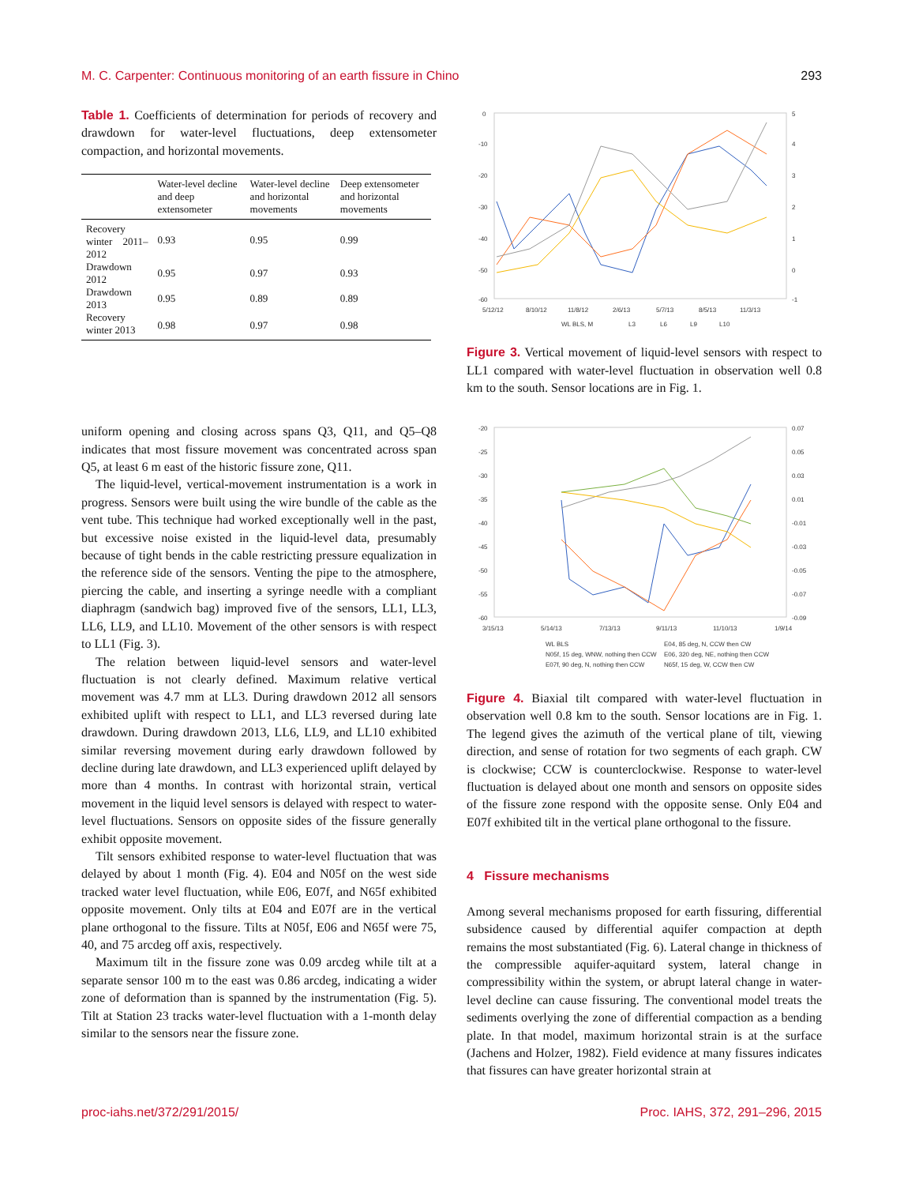M. C. Carpenter: Continuous monitoring of an earth fissure in Chino 293
Table 1. Coefficients of determination for periods of recovery and drawdown for water-level fluctuations, deep extensometer compaction, and horizontal movements.
| | Water-level decline and deep extensometer | Water-level decline and horizontal movements | Deep extensometer and horizontal movements |
| --- | --- | --- | --- |
| Recovery winter 2011–2012 | 0.93 | 0.95 | 0.99 |
| Drawdown 2012 | 0.95 | 0.97 | 0.93 |
| Drawdown 2013 | 0.95 | 0.89 | 0.89 |
| Recovery winter 2013 | 0.98 | 0.97 | 0.98 |
uniform opening and closing across spans Q3, Q11, and Q5–Q8 indicates that most fissure movement was concentrated across span Q5, at least 6 m east of the historic fissure zone, Q11.
The liquid-level, vertical-movement instrumentation is a work in progress. Sensors were built using the wire bundle of the cable as the vent tube. This technique had worked exceptionally well in the past, but excessive noise existed in the liquid-level data, presumably because of tight bends in the cable restricting pressure equalization in the reference side of the sensors. Venting the pipe to the atmosphere, piercing the cable, and inserting a syringe needle with a compliant diaphragm (sandwich bag) improved five of the sensors, LL1, LL3, LL6, LL9, and LL10. Movement of the other sensors is with respect to LL1 (Fig. 3).
The relation between liquid-level sensors and water-level fluctuation is not clearly defined. Maximum relative vertical movement was 4.7 mm at LL3. During drawdown 2012 all sensors exhibited uplift with respect to LL1, and LL3 reversed during late drawdown. During drawdown 2013, LL6, LL9, and LL10 exhibited similar reversing movement during early drawdown followed by decline during late drawdown, and LL3 experienced uplift delayed by more than 4 months. In contrast with horizontal strain, vertical movement in the liquid level sensors is delayed with respect to water-level fluctuations. Sensors on opposite sides of the fissure generally exhibit opposite movement.
Tilt sensors exhibited response to water-level fluctuation that was delayed by about 1 month (Fig. 4). E04 and N05f on the west side tracked water level fluctuation, while E06, E07f, and N65f exhibited opposite movement. Only tilts at E04 and E07f are in the vertical plane orthogonal to the fissure. Tilts at N05f, E06 and N65f were 75, 40, and 75 arcdeg off axis, respectively.
Maximum tilt in the fissure zone was 0.09 arcdeg while tilt at a separate sensor 100 m to the east was 0.86 arcdeg, indicating a wider zone of deformation than is spanned by the instrumentation (Fig. 5). Tilt at Station 23 tracks water-level fluctuation with a 1-month delay similar to the sensors near the fissure zone.
0
-10
-20
-30
-40
-50
-60
5
4
3
2
1
0
-1
5/12/12
8/10/12
11/8/12
2/6/13
5/7/13
8/5/13
11/3/13
WL BLS, M
L3
L6
L9
L10
Figure 3. Vertical movement of liquid-level sensors with respect to LL1 compared with water-level fluctuation in observation well 0.8 km to the south. Sensor locations are in Fig. 1.
-20
-25
-30
-35
-40
-45
-50
-55
-60
0.07
0.05
0.03
0.01
-0.01
-0.03
-0.05
-0.07
-0.09
3/15/13
5/14/13
7/13/13
9/11/13
11/10/13
1/9/14
WL BLS
E04, 85 deg, N, CCW then CW
N05f, 15 deg, WNW, nothing then CCW
E06, 320 deg, NE, nothing then CCW
E07f, 90 deg, N, nothing then CCW
N65f, 15 deg, W, CCW then CW
Figure 4. Biaxial tilt compared with water-level fluctuation in observation well 0.8 km to the south. Sensor locations are in Fig. 1. The legend gives the azimuth of the vertical plane of tilt, viewing direction, and sense of rotation for two segments of each graph. CW is clockwise; CCW is counterclockwise. Response to water-level fluctuation is delayed about one month and sensors on opposite sides of the fissure zone respond with the opposite sense. Only E04 and E07f exhibited tilt in the vertical plane orthogonal to the fissure.
4 Fissure mechanisms
Among several mechanisms proposed for earth fissuring, differential subsidence caused by differential aquifer compaction at depth remains the most substantiated (Fig. 6). Lateral change in thickness of the compressible aquifer-aquitard system, lateral change in compressibility within the system, or abrupt lateral change in water-level decline can cause fissuring. The conventional model treats the sediments overlying the zone of differential compaction as a bending plate. In that model, maximum horizontal strain is at the surface (Jachens and Holzer, 1982). Field evidence at many fissures indicates that fissures can have greater horizontal strain at
proc-iahs.net/372/291/2015/ Proc. IAHS, 372, 291–296, 2015